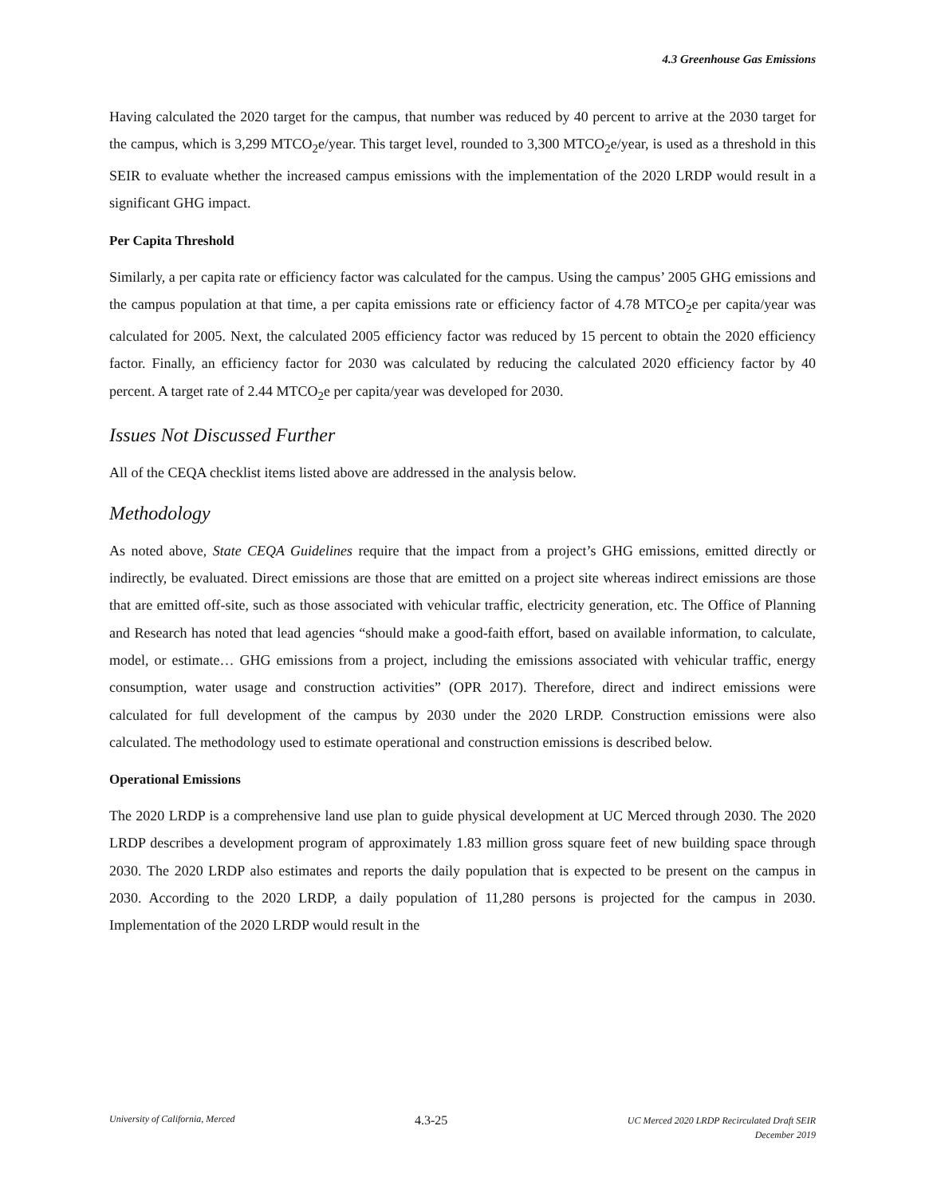4.3 Greenhouse Gas Emissions
Having calculated the 2020 target for the campus, that number was reduced by 40 percent to arrive at the 2030 target for the campus, which is 3,299 MTCO<sub>2</sub>e/year. This target level, rounded to 3,300 MTCO<sub>2</sub>e/year, is used as a threshold in this SEIR to evaluate whether the increased campus emissions with the implementation of the 2020 LRDP would result in a significant GHG impact.
Per Capita Threshold
Similarly, a per capita rate or efficiency factor was calculated for the campus. Using the campus’ 2005 GHG emissions and the campus population at that time, a per capita emissions rate or efficiency factor of 4.78 MTCO<sub>2</sub>e per capita/year was calculated for 2005. Next, the calculated 2005 efficiency factor was reduced by 15 percent to obtain the 2020 efficiency factor. Finally, an efficiency factor for 2030 was calculated by reducing the calculated 2020 efficiency factor by 40 percent. A target rate of 2.44 MTCO<sub>2</sub>e per capita/year was developed for 2030.
Issues Not Discussed Further
All of the CEQA checklist items listed above are addressed in the analysis below.
Methodology
As noted above, State CEQA Guidelines require that the impact from a project’s GHG emissions, emitted directly or indirectly, be evaluated. Direct emissions are those that are emitted on a project site whereas indirect emissions are those that are emitted off-site, such as those associated with vehicular traffic, electricity generation, etc. The Office of Planning and Research has noted that lead agencies “should make a good-faith effort, based on available information, to calculate, model, or estimate… GHG emissions from a project, including the emissions associated with vehicular traffic, energy consumption, water usage and construction activities” (OPR 2017). Therefore, direct and indirect emissions were calculated for full development of the campus by 2030 under the 2020 LRDP. Construction emissions were also calculated. The methodology used to estimate operational and construction emissions is described below.
Operational Emissions
The 2020 LRDP is a comprehensive land use plan to guide physical development at UC Merced through 2030. The 2020 LRDP describes a development program of approximately 1.83 million gross square feet of new building space through 2030. The 2020 LRDP also estimates and reports the daily population that is expected to be present on the campus in 2030. According to the 2020 LRDP, a daily population of 11,280 persons is projected for the campus in 2030. Implementation of the 2020 LRDP would result in the
University of California, Merced
4.3-25
UC Merced 2020 LRDP Recirculated Draft SEIR
December 2019